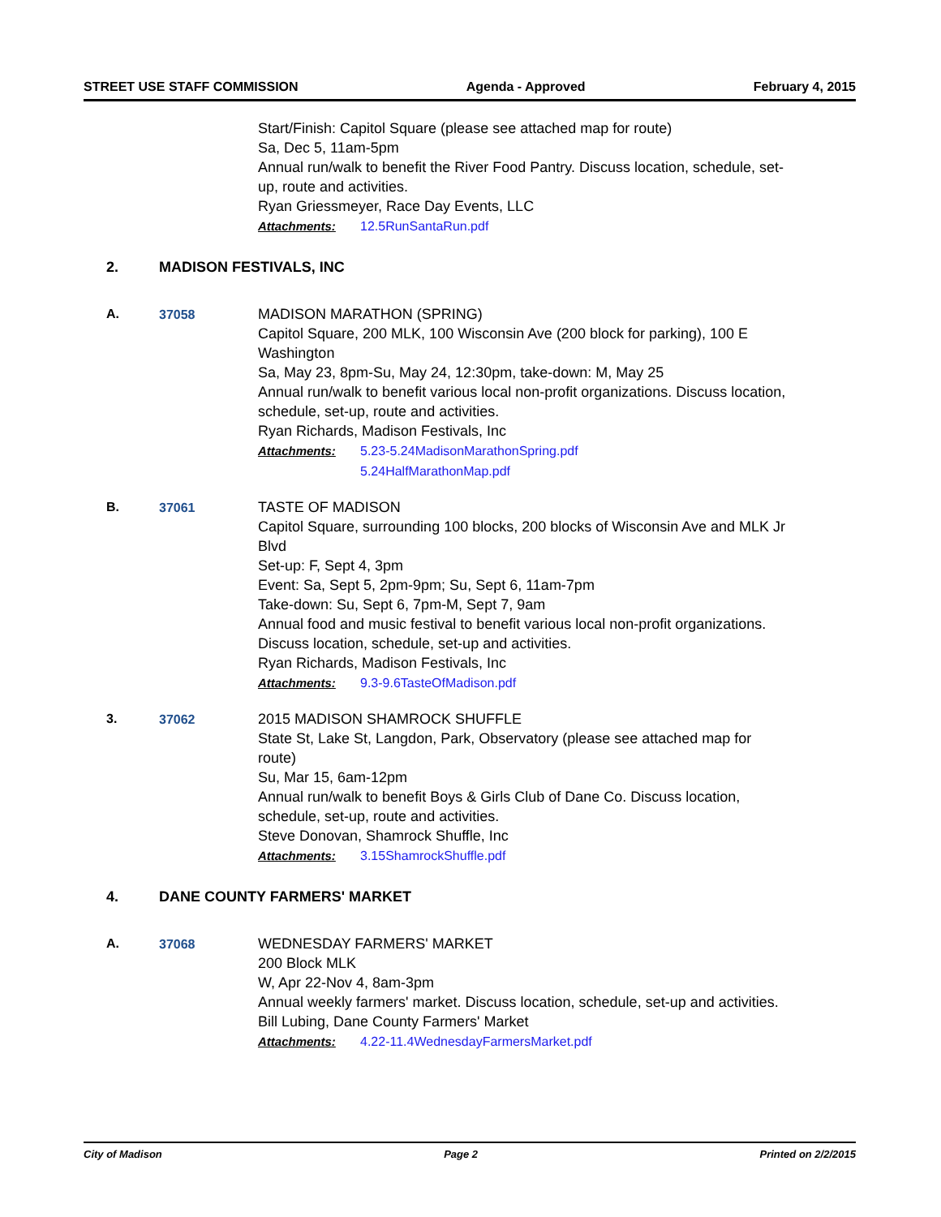STREET USE STAFF COMMISSION Agenda - Approved February 4, 2015
Start/Finish: Capitol Square (please see attached map for route)
Sa, Dec 5, 11am-5pm
Annual run/walk to benefit the River Food Pantry. Discuss location, schedule, set-up, route and activities.
Ryan Griessmeyer, Race Day Events, LLC
Attachments: 12.5RunSantaRun.pdf
2. MADISON FESTIVALS, INC
A. 37058 MADISON MARATHON (SPRING)
Capitol Square, 200 MLK, 100 Wisconsin Ave (200 block for parking), 100 E Washington
Sa, May 23, 8pm-Su, May 24, 12:30pm, take-down: M, May 25
Annual run/walk to benefit various local non-profit organizations. Discuss location, schedule, set-up, route and activities.
Ryan Richards, Madison Festivals, Inc
Attachments: 5.23-5.24MadisonMarathonSpring.pdf
5.24HalfMarathonMap.pdf
B. 37061 TASTE OF MADISON
Capitol Square, surrounding 100 blocks, 200 blocks of Wisconsin Ave and MLK Jr Blvd
Set-up: F, Sept 4, 3pm
Event: Sa, Sept 5, 2pm-9pm; Su, Sept 6, 11am-7pm
Take-down: Su, Sept 6, 7pm-M, Sept 7, 9am
Annual food and music festival to benefit various local non-profit organizations.
Discuss location, schedule, set-up and activities.
Ryan Richards, Madison Festivals, Inc
Attachments: 9.3-9.6TasteOfMadison.pdf
3. 37062 2015 MADISON SHAMROCK SHUFFLE
State St, Lake St, Langdon, Park, Observatory (please see attached map for route)
Su, Mar 15, 6am-12pm
Annual run/walk to benefit Boys & Girls Club of Dane Co. Discuss location, schedule, set-up, route and activities.
Steve Donovan, Shamrock Shuffle, Inc
Attachments: 3.15ShamrockShuffle.pdf
4. DANE COUNTY FARMERS' MARKET
A. 37068 WEDNESDAY FARMERS' MARKET
200 Block MLK
W, Apr 22-Nov 4, 8am-3pm
Annual weekly farmers' market. Discuss location, schedule, set-up and activities.
Bill Lubing, Dane County Farmers' Market
Attachments: 4.22-11.4WednesdayFarmersMarket.pdf
City of Madison Page 2 Printed on 2/2/2015